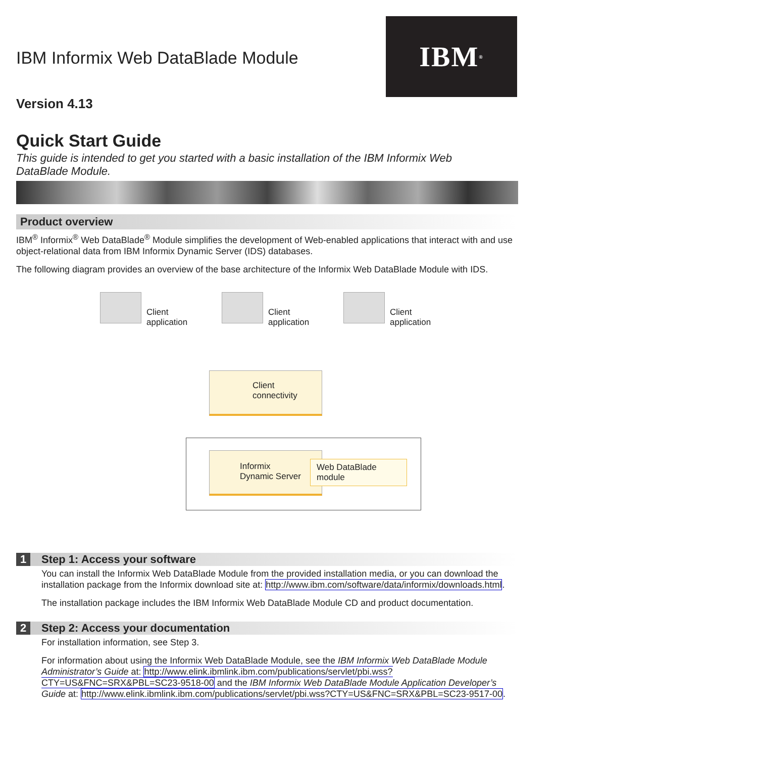IBM ®
IBM Informix Web DataBlade Module
Version 4.13
Quick Start Guide
This guide is intended to get you started with a basic installation of the IBM Informix Web DataBlade Module.
Product overview
IBM<sup>®</sup> Informix<sup>®</sup> Web DataBlade<sup>®</sup> Module simplifies the development of Web-enabled applications that interact with and use object-relational data from IBM Informix Dynamic Server (IDS) databases.
The following diagram provides an overview of the base architecture of the Informix Web DataBlade Module with IDS.
Client
application
Client
application
Client
application
Client
connectivity
Informix
Dynamic Server
Web DataBlade
module
1 Step 1: Access your software
You can install the Informix Web DataBlade Module from the provided installation media, or you can download the installation package from the Informix download site at: http://www.ibm.com/software/data/informix/downloads.html.
The installation package includes the IBM Informix Web DataBlade Module CD and product documentation.
2 Step 2: Access your documentation
For installation information, see Step 3.
For information about using the Informix Web DataBlade Module, see the IBM Informix Web DataBlade Module Administrator’s Guide at: http://www.elink.ibmlink.ibm.com/publications/servlet/pbi.wss?CTY=US&FNC=SRX&PBL=SC23-9518-00 and the IBM Informix Web DataBlade Module Application Developer’s Guide at: http://www.elink.ibmlink.ibm.com/publications/servlet/pbi.wss?CTY=US&FNC=SRX&PBL=SC23-9517-00.